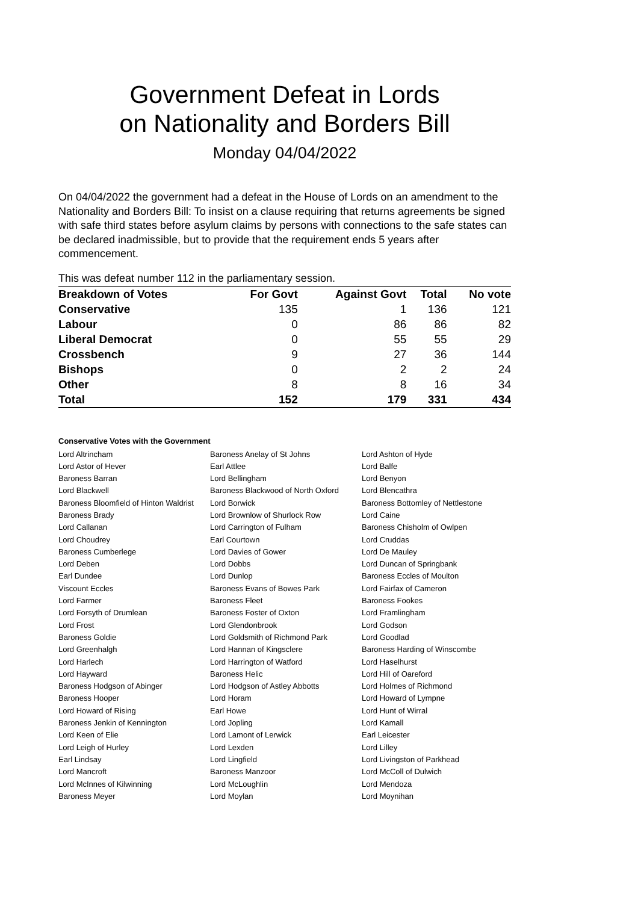Government Defeat in Lords
on Nationality and Borders Bill
Monday 04/04/2022
On 04/04/2022 the government had a defeat in the House of Lords on an amendment to the Nationality and Borders Bill: To insist on a clause requiring that returns agreements be signed with safe third states before asylum claims by persons with connections to the safe states can be declared inadmissible, but to provide that the requirement ends 5 years after commencement.
This was defeat number 112 in the parliamentary session.
| Breakdown of Votes | For Govt | Against Govt | Total | No vote |
| Conservative | 135 | 1 | 136 | 121 |
| Labour | 0 | 86 | 86 | 82 |
| Liberal Democrat | 0 | 55 | 55 | 29 |
| Crossbench | 9 | 27 | 36 | 144 |
| Bishops | 0 | 2 | 2 | 24 |
| Other | 8 | 8 | 16 | 34 |
| Total | 152 | 179 | 331 | 434 |
Conservative Votes with the Government
| Lord Altrincham | Baroness Anelay of St Johns | Lord Ashton of Hyde |
| Lord Astor of Hever | Earl Attlee | Lord Balfe |
| Baroness Barran | Lord Bellingham | Lord Benyon |
| Lord Blackwell | Baroness Blackwood of North Oxford | Lord Blencathra |
| Baroness Bloomfield of Hinton Waldrist | Lord Borwick | Baroness Bottomley of Nettlestone |
| Baroness Brady | Lord Brownlow of Shurlock Row | Lord Caine |
| Lord Callanan | Lord Carrington of Fulham | Baroness Chisholm of Owlpen |
| Lord Choudrey | Earl Courtown | Lord Cruddas |
| Baroness Cumberlege | Lord Davies of Gower | Lord De Mauley |
| Lord Deben | Lord Dobbs | Lord Duncan of Springbank |
| Earl Dundee | Lord Dunlop | Baroness Eccles of Moulton |
| Viscount Eccles | Baroness Evans of Bowes Park | Lord Fairfax of Cameron |
| Lord Farmer | Baroness Fleet | Baroness Fookes |
| Lord Forsyth of Drumlean | Baroness Foster of Oxton | Lord Framlingham |
| Lord Frost | Lord Glendonbrook | Lord Godson |
| Baroness Goldie | Lord Goldsmith of Richmond Park | Lord Goodlad |
| Lord Greenhalgh | Lord Hannan of Kingsclere | Baroness Harding of Winscombe |
| Lord Harlech | Lord Harrington of Watford | Lord Haselhurst |
| Lord Hayward | Baroness Helic | Lord Hill of Oareford |
| Baroness Hodgson of Abinger | Lord Hodgson of Astley Abbotts | Lord Holmes of Richmond |
| Baroness Hooper | Lord Horam | Lord Howard of Lympne |
| Lord Howard of Rising | Earl Howe | Lord Hunt of Wirral |
| Baroness Jenkin of Kennington | Lord Jopling | Lord Kamall |
| Lord Keen of Elie | Lord Lamont of Lerwick | Earl Leicester |
| Lord Leigh of Hurley | Lord Lexden | Lord Lilley |
| Earl Lindsay | Lord Lingfield | Lord Livingston of Parkhead |
| Lord Mancroft | Baroness Manzoor | Lord McColl of Dulwich |
| Lord McInnes of Kilwinning | Lord McLoughlin | Lord Mendoza |
| Baroness Meyer | Lord Moylan | Lord Moynihan |